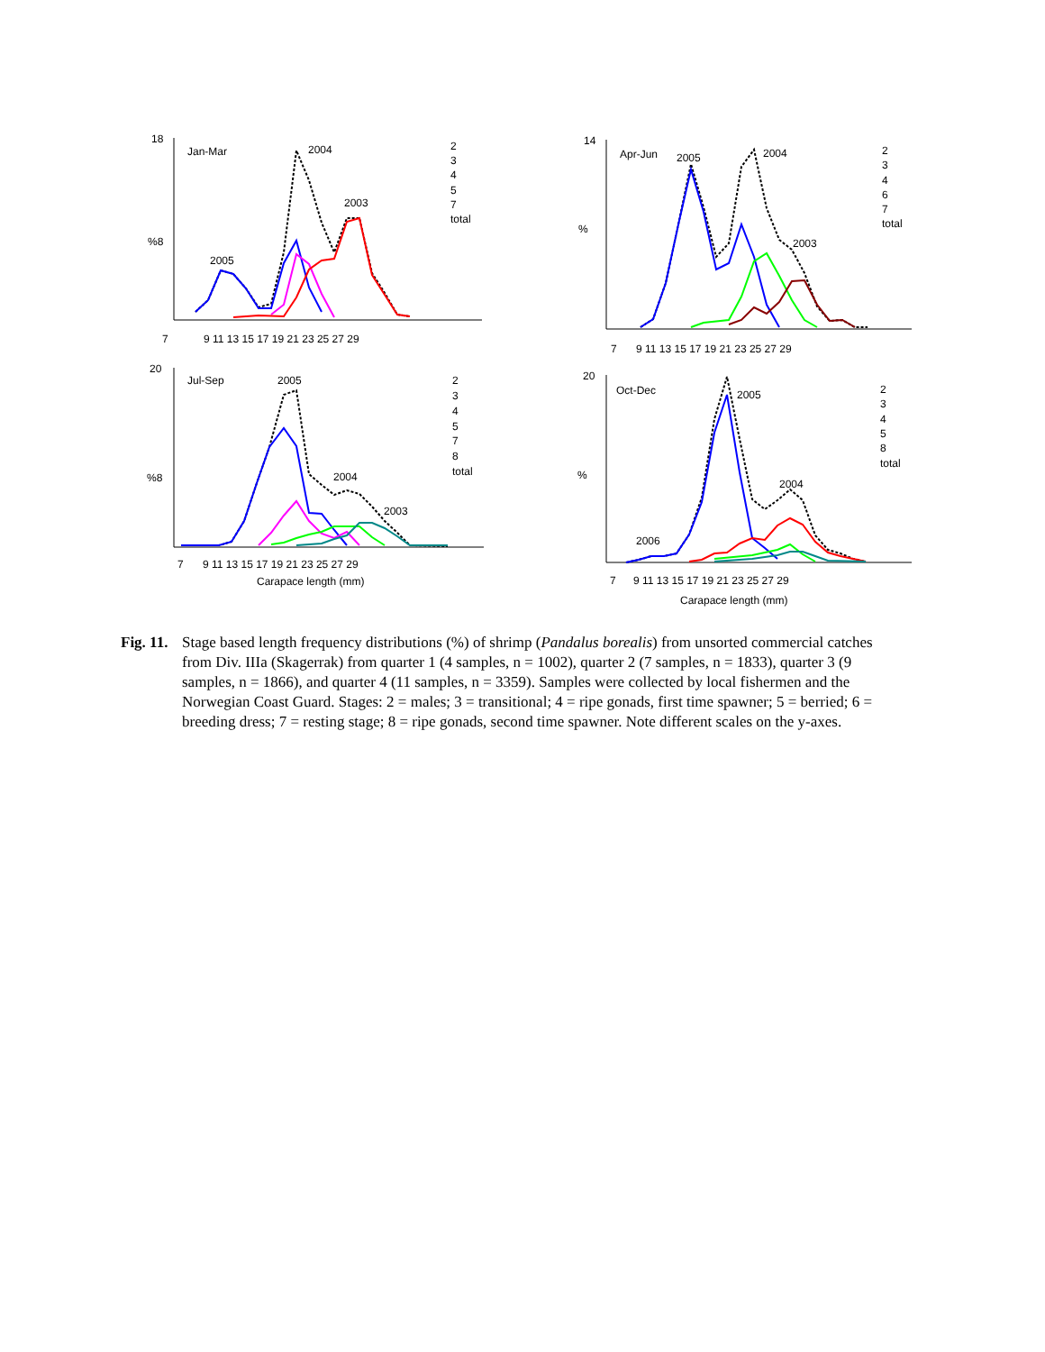Jan-Mar
2004
2003
2005
%8
7
9 11 13 15 17 19 21 23 25 27 29
Apr-Jun
2005
2004
2003
%
7
9 11 13 15 17 19 21 23 25 27 29
Jul-Sep
2005
2004
2003
%8
7
9 11 13 15 17 19 21 23 25 27 29
Carapace length (mm)
Oct-Dec
2005
2004
2006
%
7
9 11 13 15 17 19 21 23 25 27 29
Carapace length (mm)
2
3
4
5
7
total
2
3
4
6
7
total
2
3
4
5
7
8
total
2
3
4
5
8
total
18
14
20
20
Fig. 11. Stage based length frequency distributions (%) of shrimp (Pandalus borealis) from unsorted commercial catches from Div. IIIa (Skagerrak) from quarter 1 (4 samples, n = 1002), quarter 2 (7 samples, n = 1833), quarter 3 (9 samples, n = 1866), and quarter 4 (11 samples, n = 3359). Samples were collected by local fishermen and the Norwegian Coast Guard. Stages: 2 = males; 3 = transitional; 4 = ripe gonads, first time spawner; 5 = berried; 6 = breeding dress; 7 = resting stage; 8 = ripe gonads, second time spawner. Note different scales on the y-axes.